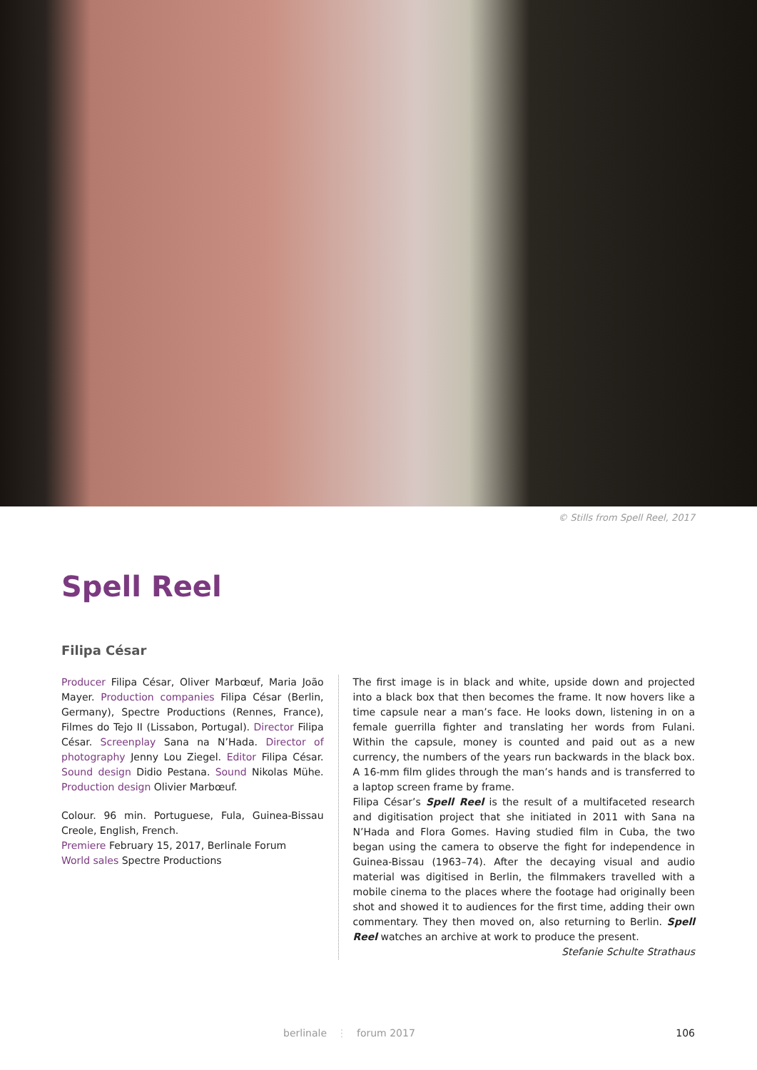© Stills from Spell Reel, 2017
Spell Reel
Filipa César
Producer Filipa César, Oliver Marbœuf, Maria João Mayer. Production companies Filipa César (Berlin, Germany), Spectre Productions (Rennes, France), Filmes do Tejo II (Lissabon, Portugal). Director Filipa César. Screenplay Sana na N’Hada. Director of photography Jenny Lou Ziegel. Editor Filipa César. Sound design Didio Pestana. Sound Nikolas Mühe. Production design Olivier Marbœuf.
Colour. 96 min. Portuguese, Fula, Guinea-Bissau Creole, English, French.
Premiere February 15, 2017, Berlinale Forum
World sales Spectre Productions
The first image is in black and white, upside down and projected into a black box that then becomes the frame. It now hovers like a time capsule near a man’s face. He looks down, listening in on a female guerrilla fighter and translating her words from Fulani. Within the capsule, money is counted and paid out as a new currency, the numbers of the years run backwards in the black box. A 16-mm film glides through the man’s hands and is transferred to a laptop screen frame by frame.
Filipa César’s Spell Reel is the result of a multifaceted research and digitisation project that she initiated in 2011 with Sana na N’Hada and Flora Gomes. Having studied film in Cuba, the two began using the camera to observe the fight for independence in Guinea-Bissau (1963–74). After the decaying visual and audio material was digitised in Berlin, the filmmakers travelled with a mobile cinema to the places where the footage had originally been shot and showed it to audiences for the first time, adding their own commentary. They then moved on, also returning to Berlin. Spell Reel watches an archive at work to produce the present.
Stefanie Schulte Strathaus
berlinale ⋮ forum 2017 106